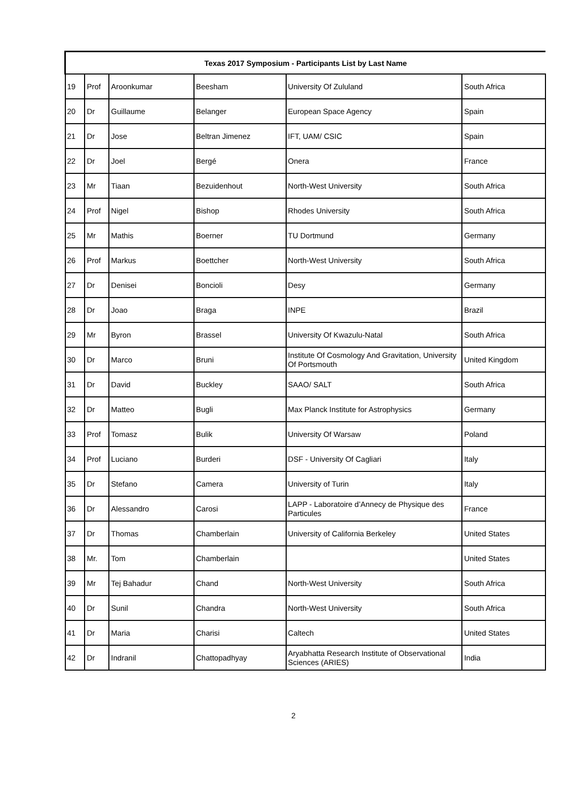| Texas 2017 Symposium - Participants List by Last Name | | | | | |
| --- | --- | --- | --- | --- | --- |
| 19 | Prof | Aroonkumar | Beesham | University Of Zululand | South Africa |
| 20 | Dr | Guillaume | Belanger | European Space Agency | Spain |
| 21 | Dr | Jose | Beltran Jimenez | IFT, UAM/ CSIC | Spain |
| 22 | Dr | Joel | Bergé | Onera | France |
| 23 | Mr | Tiaan | Bezuidenhout | North-West University | South Africa |
| 24 | Prof | Nigel | Bishop | Rhodes University | South Africa |
| 25 | Mr | Mathis | Boerner | TU Dortmund | Germany |
| 26 | Prof | Markus | Boettcher | North-West University | South Africa |
| 27 | Dr | Denisei | Boncioli | Desy | Germany |
| 28 | Dr | Joao | Braga | INPE | Brazil |
| 29 | Mr | Byron | Brassel | University Of Kwazulu-Natal | South Africa |
| 30 | Dr | Marco | Bruni | Institute Of Cosmology And Gravitation, University Of Portsmouth | United Kingdom |
| 31 | Dr | David | Buckley | SAAO/ SALT | South Africa |
| 32 | Dr | Matteo | Bugli | Max Planck Institute for Astrophysics | Germany |
| 33 | Prof | Tomasz | Bulik | University Of Warsaw | Poland |
| 34 | Prof | Luciano | Burderi | DSF - University Of Cagliari | Italy |
| 35 | Dr | Stefano | Camera | University of Turin | Italy |
| 36 | Dr | Alessandro | Carosi | LAPP - Laboratoire d’Annecy de Physique des Particules | France |
| 37 | Dr | Thomas | Chamberlain | University of California Berkeley | United States |
| 38 | Mr. | Tom | Chamberlain | | United States |
| 39 | Mr | Tej Bahadur | Chand | North-West University | South Africa |
| 40 | Dr | Sunil | Chandra | North-West University | South Africa |
| 41 | Dr | Maria | Charisi | Caltech | United States |
| 42 | Dr | Indranil | Chattopadhyay | Aryabhatta Research Institute of Observational Sciences (ARIES) | India |
2